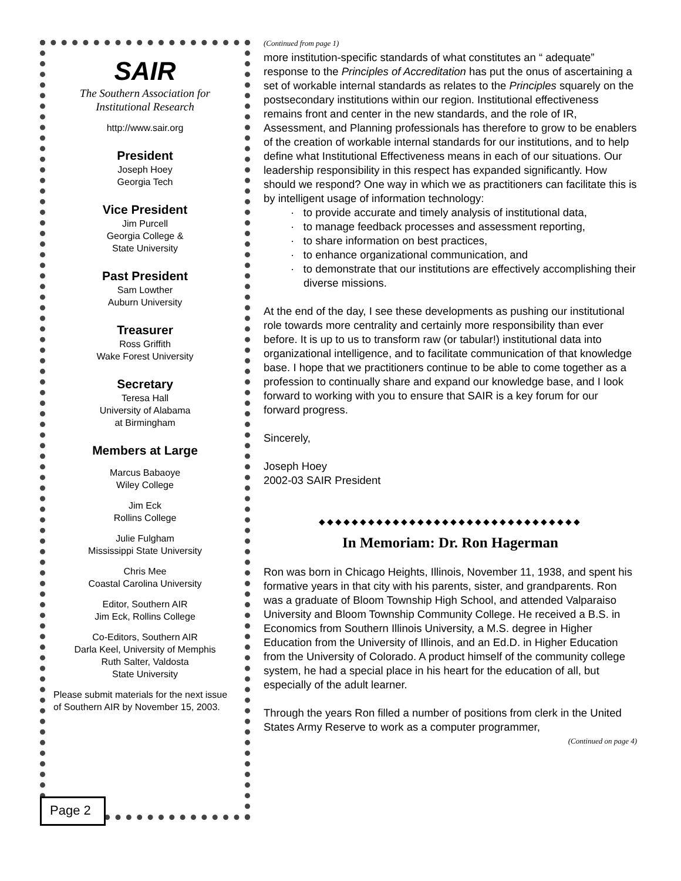SAIR
The Southern Association for Institutional Research
http://www.sair.org
President
Joseph Hoey
Georgia Tech
Vice President
Jim Purcell
Georgia College &
State University
Past President
Sam Lowther
Auburn University
Treasurer
Ross Griffith
Wake Forest University
Secretary
Teresa Hall
University of Alabama
at Birmingham
Members at Large
Marcus Babaoye
Wiley College
Jim Eck
Rollins College
Julie Fulgham
Mississippi State University
Chris Mee
Coastal Carolina University
Editor, Southern AIR
Jim Eck, Rollins College
Co-Editors, Southern AIR
Darla Keel, University of Memphis
Ruth Salter, Valdosta
State University
Please submit materials for the next issue of Southern AIR by November 15, 2003.
Page 2
(Continued from page 1)
more institution-specific standards of what constitutes an “ adequate” response to the Principles of Accreditation has put the onus of ascertaining a set of workable internal standards as relates to the Principles squarely on the postsecondary institutions within our region. Institutional effectiveness remains front and center in the new standards, and the role of IR, Assessment, and Planning professionals has therefore to grow to be enablers of the creation of workable internal standards for our institutions, and to help define what Institutional Effectiveness means in each of our situations. Our leadership responsibility in this respect has expanded significantly. How should we respond? One way in which we as practitioners can facilitate this is by intelligent usage of information technology:
· to provide accurate and timely analysis of institutional data,
· to manage feedback processes and assessment reporting,
· to share information on best practices,
· to enhance organizational communication, and
· to demonstrate that our institutions are effectively accomplishing their diverse missions.
At the end of the day, I see these developments as pushing our institutional role towards more centrality and certainly more responsibility than ever before. It is up to us to transform raw (or tabular!) institutional data into organizational intelligence, and to facilitate communication of that knowledge base. I hope that we practitioners continue to be able to come together as a profession to continually share and expand our knowledge base, and I look forward to working with you to ensure that SAIR is a key forum for our forward progress.
Sincerely,
Joseph Hoey
2002-03 SAIR President
◆◆◆◆◆◆◆◆◆◆◆◆◆◆◆◆◆◆◆◆◆◆◆◆◆◆◆◆◆◆◆◆
In Memoriam: Dr. Ron Hagerman
Ron was born in Chicago Heights, Illinois, November 11, 1938, and spent his formative years in that city with his parents, sister, and grandparents. Ron was a graduate of Bloom Township High School, and attended Valparaiso University and Bloom Township Community College. He received a B.S. in Economics from Southern Illinois University, a M.S. degree in Higher Education from the University of Illinois, and an Ed.D. in Higher Education from the University of Colorado. A product himself of the community college system, he had a special place in his heart for the education of all, but especially of the adult learner.
Through the years Ron filled a number of positions from clerk in the United States Army Reserve to work as a computer programmer,
(Continued on page 4)